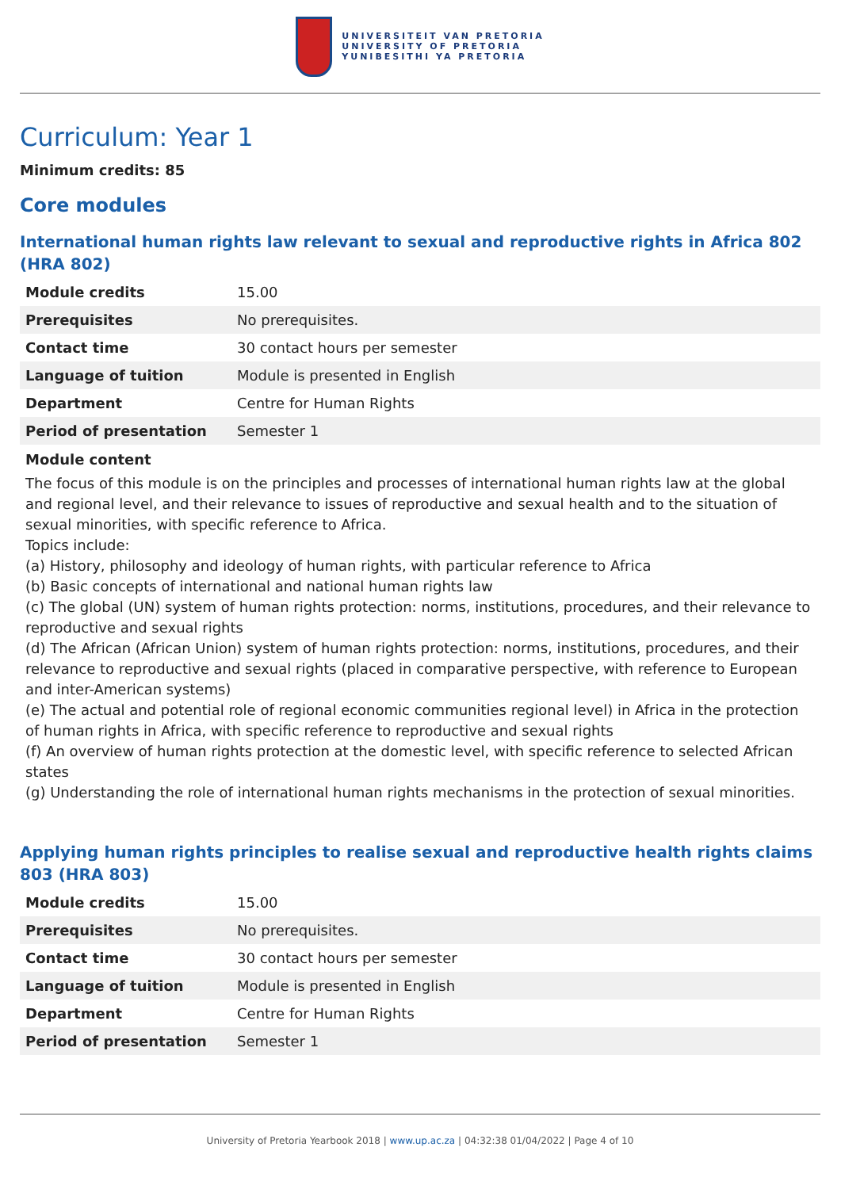UNIVERSITEIT VAN PRETORIA
UNIVERSITY OF PRETORIA
YUNIBESITHI YA PRETORIA
Curriculum: Year 1
Minimum credits: 85
Core modules
International human rights law relevant to sexual and reproductive rights in Africa 802 (HRA 802)
| Module credits | 15.00 |
| Prerequisites | No prerequisites. |
| Contact time | 30 contact hours per semester |
| Language of tuition | Module is presented in English |
| Department | Centre for Human Rights |
| Period of presentation | Semester 1 |
Module content
The focus of this module is on the principles and processes of international human rights law at the global and regional level, and their relevance to issues of reproductive and sexual health and to the situation of sexual minorities, with specific reference to Africa.
Topics include:
(a) History, philosophy and ideology of human rights, with particular reference to Africa
(b) Basic concepts of international and national human rights law
(c) The global (UN) system of human rights protection: norms, institutions, procedures, and their relevance to reproductive and sexual rights
(d) The African (African Union) system of human rights protection: norms, institutions, procedures, and their relevance to reproductive and sexual rights (placed in comparative perspective, with reference to European and inter-American systems)
(e) The actual and potential role of regional economic communities regional level) in Africa in the protection of human rights in Africa, with specific reference to reproductive and sexual rights
(f) An overview of human rights protection at the domestic level, with specific reference to selected African states
(g) Understanding the role of international human rights mechanisms in the protection of sexual minorities.
Applying human rights principles to realise sexual and reproductive health rights claims 803 (HRA 803)
| Module credits | 15.00 |
| Prerequisites | No prerequisites. |
| Contact time | 30 contact hours per semester |
| Language of tuition | Module is presented in English |
| Department | Centre for Human Rights |
| Period of presentation | Semester 1 |
University of Pretoria Yearbook 2018 | www.up.ac.za | 04:32:38 01/04/2022 | Page 4 of 10